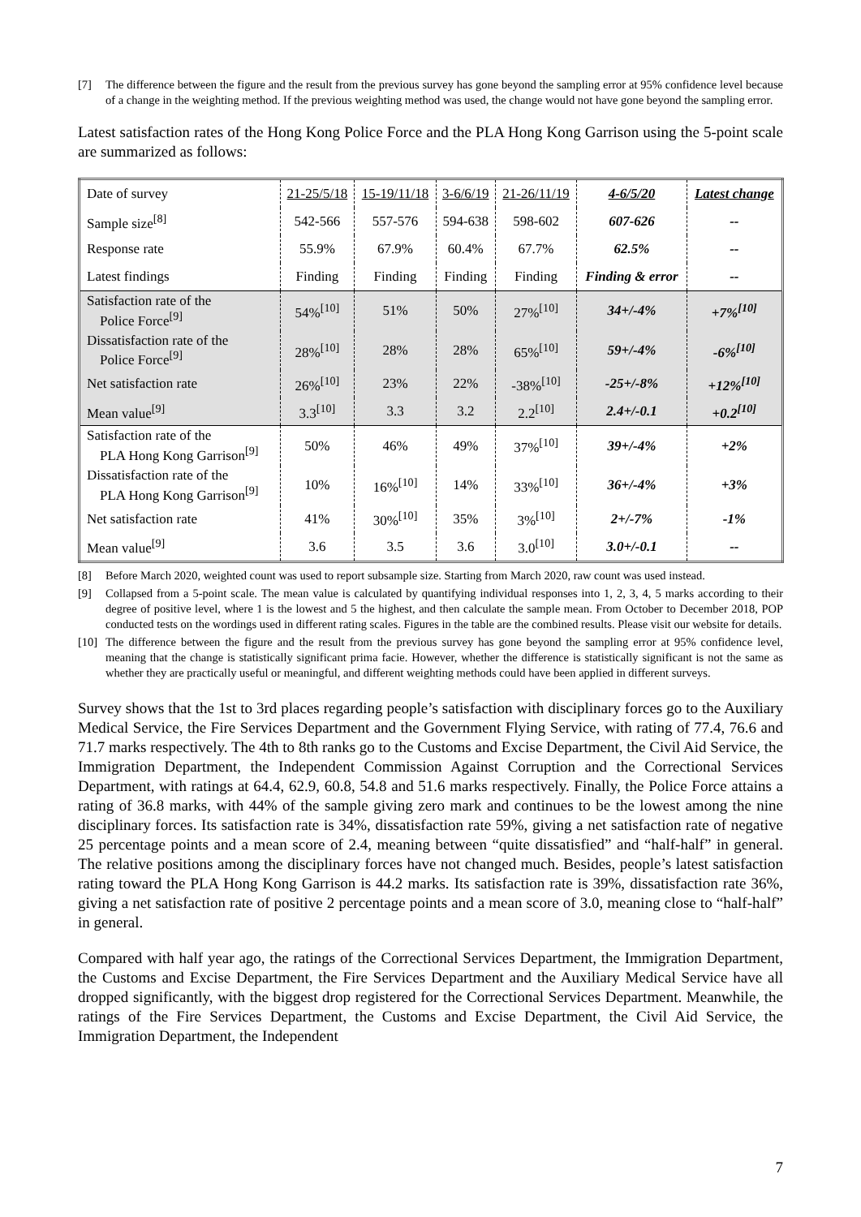[7] The difference between the figure and the result from the previous survey has gone beyond the sampling error at 95% confidence level because of a change in the weighting method. If the previous weighting method was used, the change would not have gone beyond the sampling error.
Latest satisfaction rates of the Hong Kong Police Force and the PLA Hong Kong Garrison using the 5-point scale are summarized as follows:
| Date of survey | 21-25/5/18 | 15-19/11/18 | 3-6/6/19 | 21-26/11/19 | 4-6/5/20 | Latest change |
| Sample size<sup>[8]</sup> | 542-566 | 557-576 | 594-638 | 598-602 | 607-626 | -- |
| Response rate | 55.9% | 67.9% | 60.4% | 67.7% | 62.5% | -- |
| Latest findings | Finding | Finding | Finding | Finding | Finding & error | -- |
| Satisfaction rate of the Police Force<sup>[9]</sup> | 54%<sup>[10]</sup> | 51% | 50% | 27%<sup>[10]</sup> | 34+/-4% | +7%<sup>[10]</sup> |
| Dissatisfaction rate of the Police Force<sup>[9]</sup> | 28%<sup>[10]</sup> | 28% | 28% | 65%<sup>[10]</sup> | 59+/-4% | -6%<sup>[10]</sup> |
| Net satisfaction rate | 26%<sup>[10]</sup> | 23% | 22% | -38%<sup>[10]</sup> | -25+/-8% | +12%<sup>[10]</sup> |
| Mean value<sup>[9]</sup> | 3.3<sup>[10]</sup> | 3.3 | 3.2 | 2.2<sup>[10]</sup> | 2.4+/-0.1 | +0.2<sup>[10]</sup> |
| Satisfaction rate of the PLA Hong Kong Garrison<sup>[9]</sup> | 50% | 46% | 49% | 37%<sup>[10]</sup> | 39+/-4% | +2% |
| Dissatisfaction rate of the PLA Hong Kong Garrison<sup>[9]</sup> | 10% | 16%<sup>[10]</sup> | 14% | 33%<sup>[10]</sup> | 36+/-4% | +3% |
| Net satisfaction rate | 41% | 30%<sup>[10]</sup> | 35% | 3%<sup>[10]</sup> | 2+/-7% | -1% |
| Mean value<sup>[9]</sup> | 3.6 | 3.5 | 3.6 | 3.0<sup>[10]</sup> | 3.0+/-0.1 | -- |
[8] Before March 2020, weighted count was used to report subsample size. Starting from March 2020, raw count was used instead.
[9] Collapsed from a 5-point scale. The mean value is calculated by quantifying individual responses into 1, 2, 3, 4, 5 marks according to their degree of positive level, where 1 is the lowest and 5 the highest, and then calculate the sample mean. From October to December 2018, POP conducted tests on the wordings used in different rating scales. Figures in the table are the combined results. Please visit our website for details.
[10] The difference between the figure and the result from the previous survey has gone beyond the sampling error at 95% confidence level, meaning that the change is statistically significant prima facie. However, whether the difference is statistically significant is not the same as whether they are practically useful or meaningful, and different weighting methods could have been applied in different surveys.
Survey shows that the 1st to 3rd places regarding people’s satisfaction with disciplinary forces go to the Auxiliary Medical Service, the Fire Services Department and the Government Flying Service, with rating of 77.4, 76.6 and 71.7 marks respectively. The 4th to 8th ranks go to the Customs and Excise Department, the Civil Aid Service, the Immigration Department, the Independent Commission Against Corruption and the Correctional Services Department, with ratings at 64.4, 62.9, 60.8, 54.8 and 51.6 marks respectively. Finally, the Police Force attains a rating of 36.8 marks, with 44% of the sample giving zero mark and continues to be the lowest among the nine disciplinary forces. Its satisfaction rate is 34%, dissatisfaction rate 59%, giving a net satisfaction rate of negative 25 percentage points and a mean score of 2.4, meaning between “quite dissatisfied” and “half-half” in general. The relative positions among the disciplinary forces have not changed much. Besides, people’s latest satisfaction rating toward the PLA Hong Kong Garrison is 44.2 marks. Its satisfaction rate is 39%, dissatisfaction rate 36%, giving a net satisfaction rate of positive 2 percentage points and a mean score of 3.0, meaning close to “half-half” in general.
Compared with half year ago, the ratings of the Correctional Services Department, the Immigration Department, the Customs and Excise Department, the Fire Services Department and the Auxiliary Medical Service have all dropped significantly, with the biggest drop registered for the Correctional Services Department. Meanwhile, the ratings of the Fire Services Department, the Customs and Excise Department, the Civil Aid Service, the Immigration Department, the Independent
7